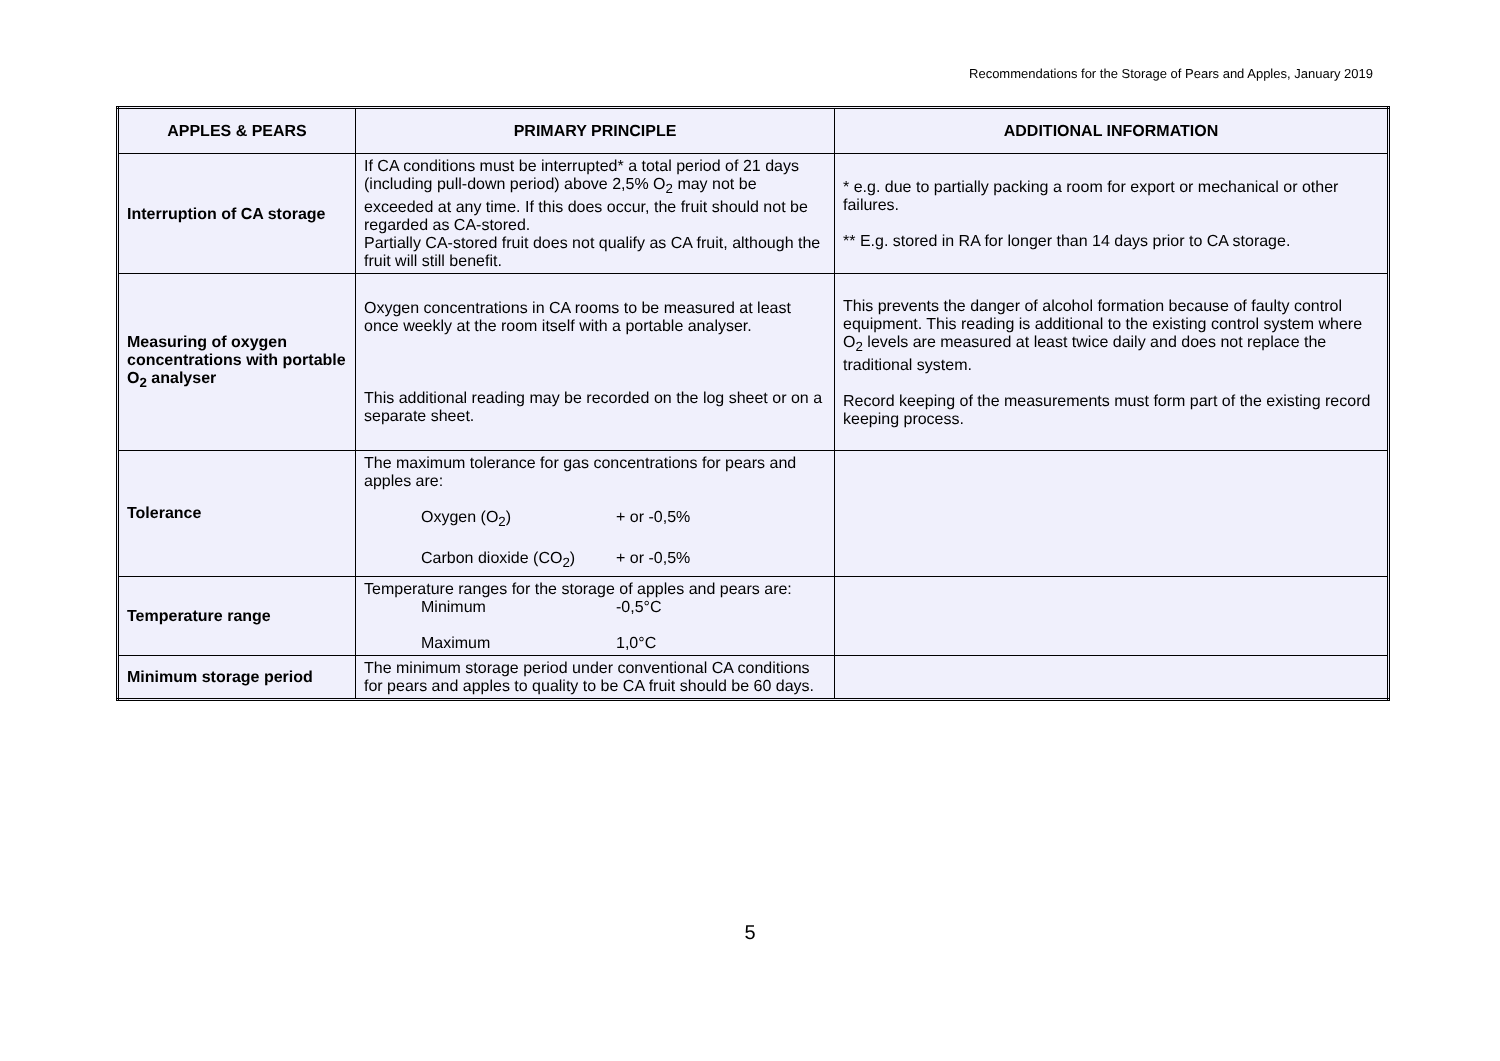Recommendations for the Storage of Pears and Apples, January 2019
| APPLES & PEARS | PRIMARY PRINCIPLE | ADDITIONAL INFORMATION |
| --- | --- | --- |
| Interruption of CA storage | If CA conditions must be interrupted* a total period of 21 days (including pull-down period) above 2,5% O<sub>2</sub> may not be exceeded at any time. If this does occur, the fruit should not be regarded as CA-stored. Partially CA-stored fruit does not qualify as CA fruit, although the fruit will still benefit. | * e.g. due to partially packing a room for export or mechanical or other failures. ** E.g. stored in RA for longer than 14 days prior to CA storage. |
| Measuring of oxygen concentrations with portable O<sub>2</sub> analyser | Oxygen concentrations in CA rooms to be measured at least once weekly at the room itself with a portable analyser. This additional reading may be recorded on the log sheet or on a separate sheet. | This prevents the danger of alcohol formation because of faulty control equipment. This reading is additional to the existing control system where O<sub>2</sub> levels are measured at least twice daily and does not replace the traditional system. Record keeping of the measurements must form part of the existing record keeping process. |
| Tolerance | The maximum tolerance for gas concentrations for pears and apples are: Oxygen (O<sub>2</sub>) + or -0,5% Carbon dioxide (CO<sub>2</sub>) + or -0,5% | |
| Temperature range | Temperature ranges for the storage of apples and pears are: Minimum -0,5°C Maximum 1,0°C | |
| Minimum storage period | The minimum storage period under conventional CA conditions for pears and apples to quality to be CA fruit should be 60 days. | |
5